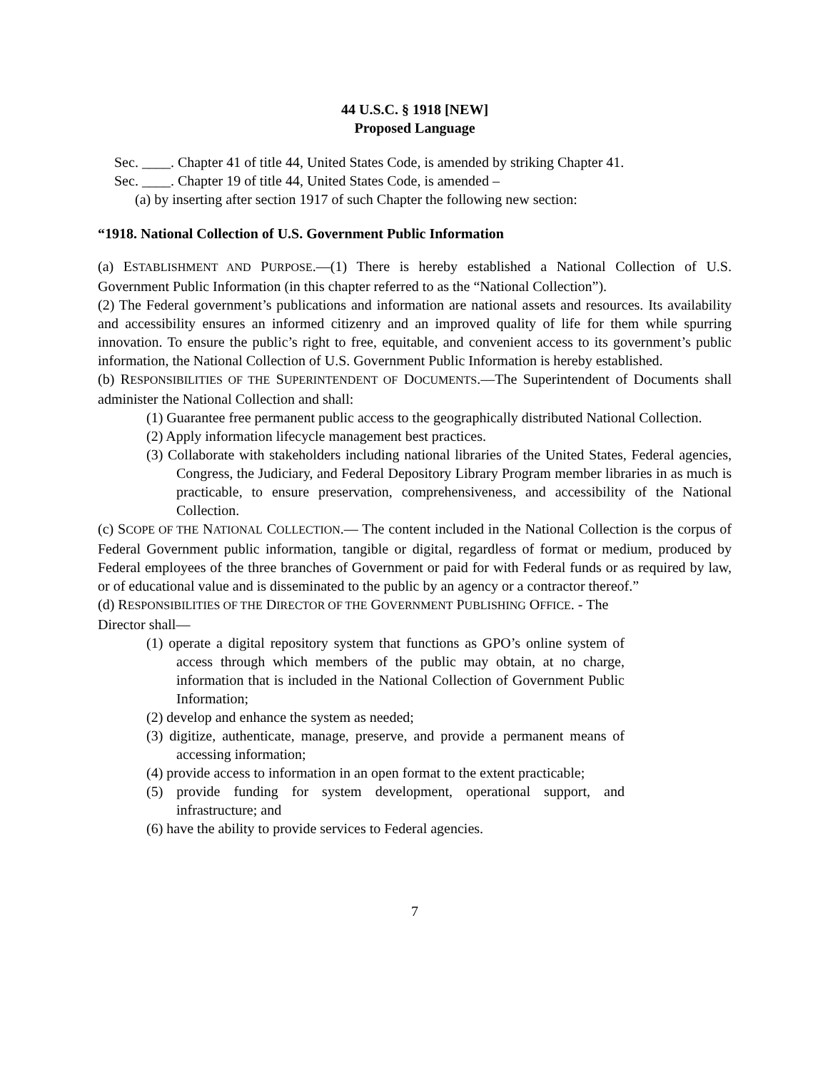44 U.S.C. § 1918 [NEW]
Proposed Language
Sec. ____. Chapter 41 of title 44, United States Code, is amended by striking Chapter 41.
Sec. ____. Chapter 19 of title 44, United States Code, is amended –
(a) by inserting after section 1917 of such Chapter the following new section:
“1918. National Collection of U.S. Government Public Information
(a) ESTABLISHMENT AND PURPOSE.—(1) There is hereby established a National Collection of U.S. Government Public Information (in this chapter referred to as the “National Collection”).
(2) The Federal government’s publications and information are national assets and resources. Its availability and accessibility ensures an informed citizenry and an improved quality of life for them while spurring innovation. To ensure the public’s right to free, equitable, and convenient access to its government’s public information, the National Collection of U.S. Government Public Information is hereby established.
(b) RESPONSIBILITIES OF THE SUPERINTENDENT OF DOCUMENTS.—The Superintendent of Documents shall administer the National Collection and shall:
(1) Guarantee free permanent public access to the geographically distributed National Collection.
(2) Apply information lifecycle management best practices.
(3) Collaborate with stakeholders including national libraries of the United States, Federal agencies, Congress, the Judiciary, and Federal Depository Library Program member libraries in as much is practicable, to ensure preservation, comprehensiveness, and accessibility of the National Collection.
(c) SCOPE OF THE NATIONAL COLLECTION.— The content included in the National Collection is the corpus of Federal Government public information, tangible or digital, regardless of format or medium, produced by Federal employees of the three branches of Government or paid for with Federal funds or as required by law, or of educational value and is disseminated to the public by an agency or a contractor thereof.”
(d) RESPONSIBILITIES OF THE DIRECTOR OF THE GOVERNMENT PUBLISHING OFFICE. - The
Director shall—
(1) operate a digital repository system that functions as GPO’s online system of access through which members of the public may obtain, at no charge, information that is included in the National Collection of Government Public Information;
(2) develop and enhance the system as needed;
(3) digitize, authenticate, manage, preserve, and provide a permanent means of accessing information;
(4) provide access to information in an open format to the extent practicable;
(5) provide funding for system development, operational support, and infrastructure; and
(6) have the ability to provide services to Federal agencies.
7